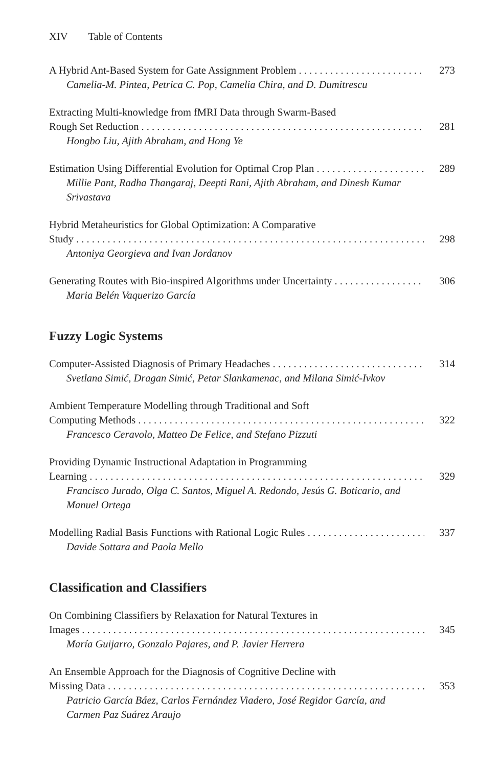XIV Table of Contents
A Hybrid Ant-Based System for Gate Assignment Problem 273
Camelia-M. Pintea, Petrica C. Pop, Camelia Chira, and D. Dumitrescu
Extracting Multi-knowledge from fMRI Data through Swarm-Based
Rough Set Reduction 281
Hongbo Liu, Ajith Abraham, and Hong Ye
Estimation Using Differential Evolution for Optimal Crop Plan 289
Millie Pant, Radha Thangaraj, Deepti Rani, Ajith Abraham, and Dinesh Kumar Srivastava
Hybrid Metaheuristics for Global Optimization: A Comparative
Study 298
Antoniya Georgieva and Ivan Jordanov
Generating Routes with Bio-inspired Algorithms under Uncertainty 306
Maria Belén Vaquerizo García
Fuzzy Logic Systems
Computer-Assisted Diagnosis of Primary Headaches 314
Svetlana Simić, Dragan Simić, Petar Slankamenac, and Milana Simić-Ivkov
Ambient Temperature Modelling through Traditional and Soft
Computing Methods 322
Francesco Ceravolo, Matteo De Felice, and Stefano Pizzuti
Providing Dynamic Instructional Adaptation in Programming
Learning 329
Francisco Jurado, Olga C. Santos, Miguel A. Redondo, Jesús G. Boticario, and Manuel Ortega
Modelling Radial Basis Functions with Rational Logic Rules 337
Davide Sottara and Paola Mello
Classification and Classifiers
On Combining Classifiers by Relaxation for Natural Textures in
Images 345
María Guijarro, Gonzalo Pajares, and P. Javier Herrera
An Ensemble Approach for the Diagnosis of Cognitive Decline with
Missing Data 353
Patricio García Báez, Carlos Fernández Viadero, José Regidor García, and Carmen Paz Suárez Araujo